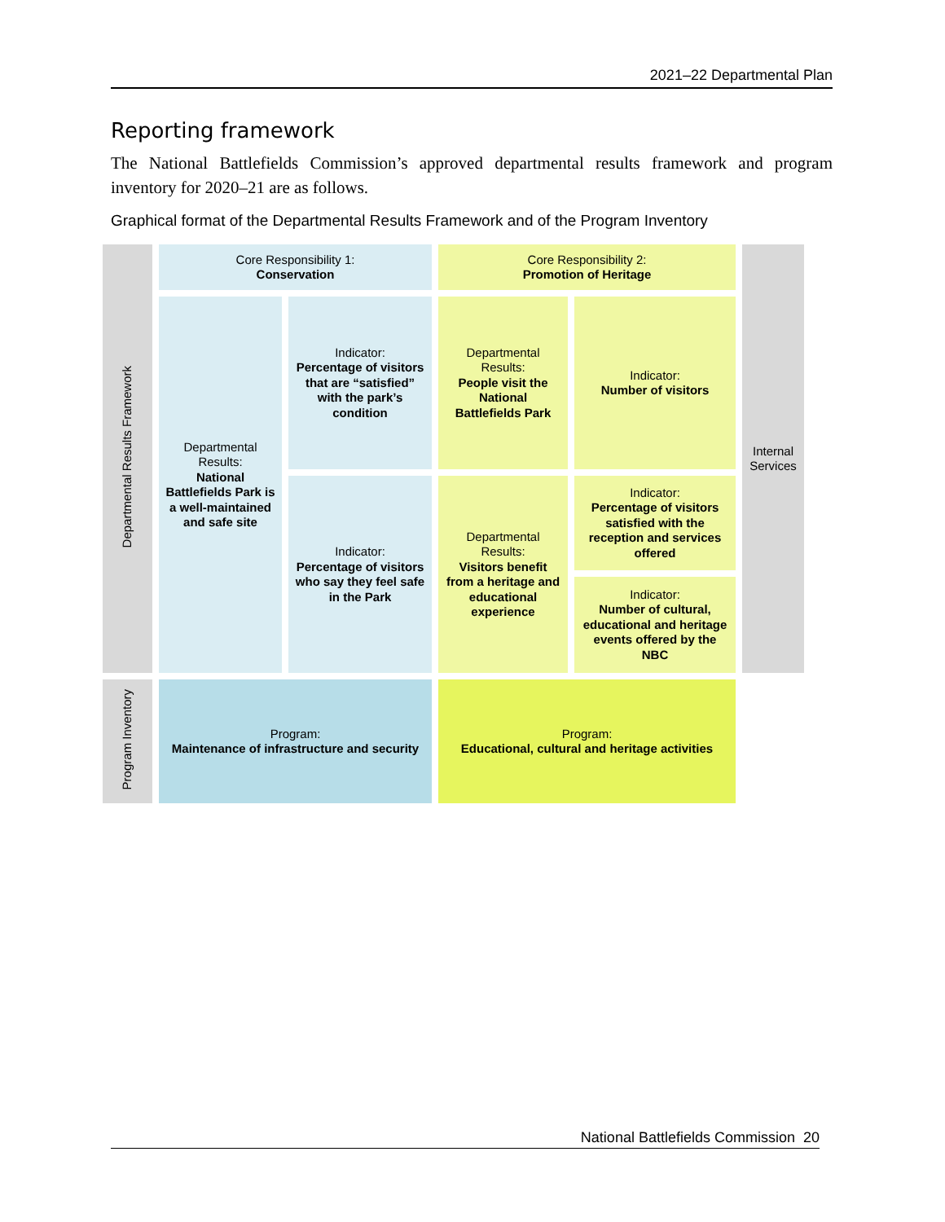2021–22 Departmental Plan
Reporting framework
The National Battlefields Commission’s approved departmental results framework and program inventory for 2020–21 are as follows.
Graphical format of the Departmental Results Framework and of the Program Inventory
| Departmental Results Framework | Core Responsibility 1: Conservation | | Core Responsibility 2: Promotion of Heritage | | Internal Services |
| | Departmental Results: National Battlefields Park is a well-maintained and safe site | Indicator: Percentage of visitors that are “satisfied” with the park’s condition | Departmental Results: People visit the National Battlefields Park | Indicator: Number of visitors | |
| | | Indicator: Percentage of visitors who say they feel safe in the Park | Departmental Results: Visitors benefit from a heritage and educational experience | Indicator: Percentage of visitors satisfied with the reception and services offered | |
| | | | | Indicator: Number of cultural, educational and heritage events offered by the NBC | |
| Program Inventory | Program: Maintenance of infrastructure and security | | Program: Educational, cultural and heritage activities | | |
National Battlefields Commission 20